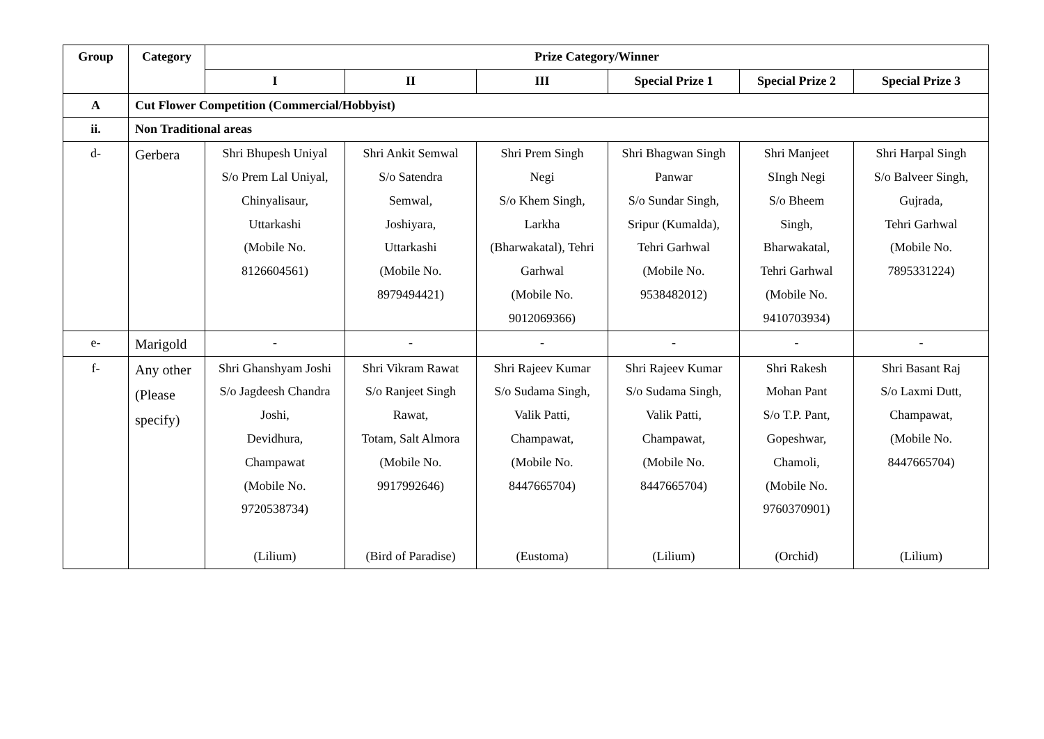| Group | Category | Prize Category/Winner | | | | | |
| --- | --- | --- | --- | --- | --- | --- | --- |
| | | I | II | III | Special Prize 1 | Special Prize 2 | Special Prize 3 |
| A | Cut Flower Competition (Commercial/Hobbyist) | | | | | | |
| ii. | Non Traditional areas | | | | | | |
| d- | Gerbera | Shri Bhupesh Uniyal S/o Prem Lal Uniyal, Chinyalisaur, Uttarkashi (Mobile No. 8126604561) | Shri Ankit Semwal S/o Satendra Semwal, Joshiyara, Uttarkashi (Mobile No. 8979494421) | Shri Prem Singh Negi S/o Khem Singh, Larkha (Bharwakatal), Tehri Garhwal (Mobile No. 9012069366) | Shri Bhagwan Singh Panwar S/o Sundar Singh, Sripur (Kumalda), Tehri Garhwal (Mobile No. 9538482012) | Shri Manjeet SIngh Negi S/o Bheem Singh, Bharwakatal, Tehri Garhwal (Mobile No. 9410703934) | Shri Harpal Singh S/o Balveer Singh, Gujrada, Tehri Garhwal (Mobile No. 7895331224) |
| e- | Marigold | - | - | - | - | - | - |
| f- | Any other (Please specify) | Shri Ghanshyam Joshi S/o Jagdeesh Chandra Joshi, Devidhura, Champawat (Mobile No. 9720538734) (Lilium) | Shri Vikram Rawat S/o Ranjeet Singh Rawat, Totam, Salt Almora (Mobile No. 9917992646) (Bird of Paradise) | Shri Rajeev Kumar S/o Sudama Singh, Valik Patti, Champawat, (Mobile No. 8447665704) (Eustoma) | Shri Rajeev Kumar S/o Sudama Singh, Valik Patti, Champawat, (Mobile No. 8447665704) (Lilium) | Shri Rakesh Mohan Pant S/o T.P. Pant, Gopeshwar, Chamoli, (Mobile No. 9760370901) (Orchid) | Shri Basant Raj S/o Laxmi Dutt, Champawat, (Mobile No. 8447665704) (Lilium) |